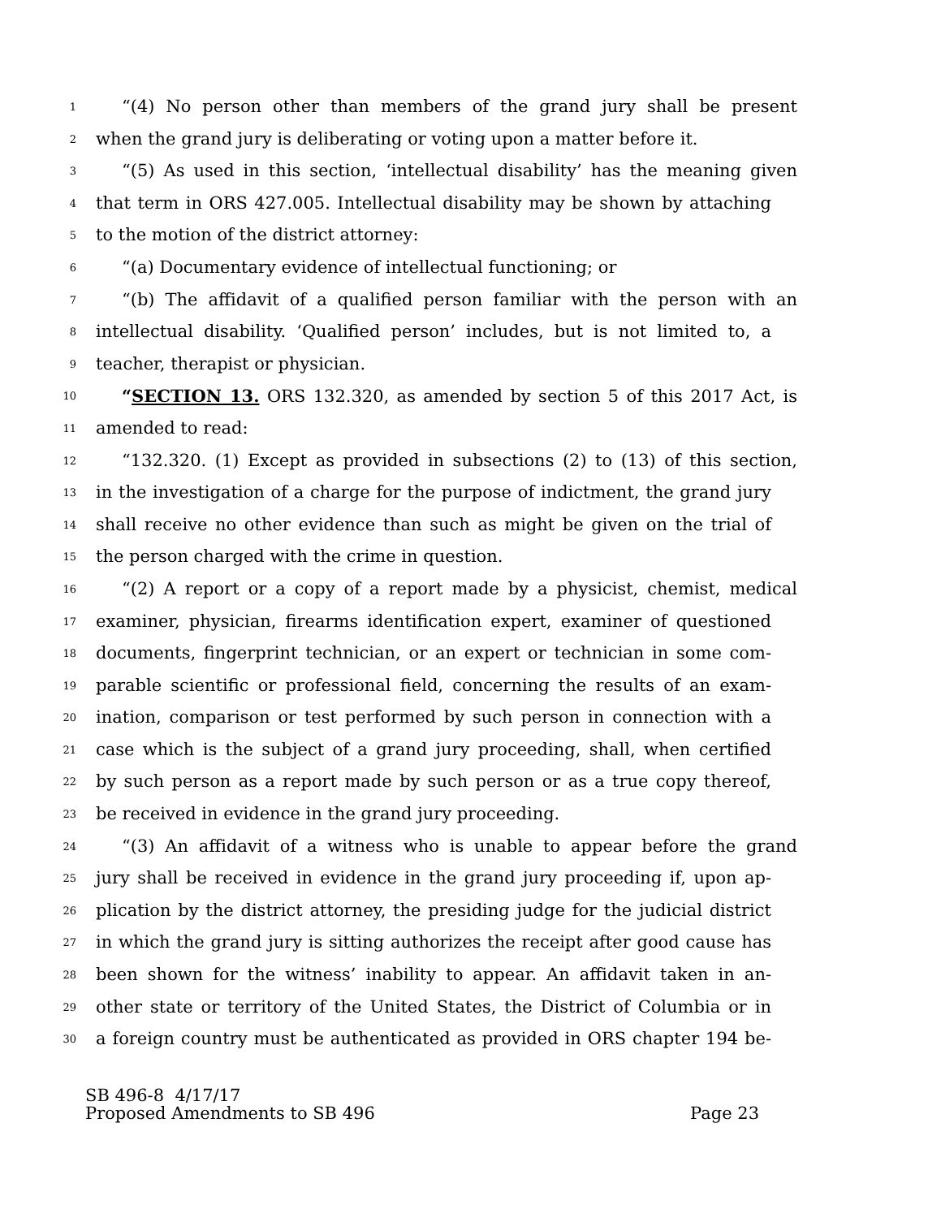1 “(4) No person other than members of the grand jury shall be present
2 when the grand jury is deliberating or voting upon a matter before it.
3 “(5) As used in this section, ‘intellectual disability’ has the meaning given
4 that term in ORS 427.005. Intellectual disability may be shown by attaching
5 to the motion of the district attorney:
6 “(a) Documentary evidence of intellectual functioning; or
7 “(b) The affidavit of a qualified person familiar with the person with an
8 intellectual disability. ‘Qualified person’ includes, but is not limited to, a
9 teacher, therapist or physician.
10 “SECTION 13. ORS 132.320, as amended by section 5 of this 2017 Act, is
11 amended to read:
12 “132.320. (1) Except as provided in subsections (2) to (13) of this section,
13 in the investigation of a charge for the purpose of indictment, the grand jury
14 shall receive no other evidence than such as might be given on the trial of
15 the person charged with the crime in question.
16 “(2) A report or a copy of a report made by a physicist, chemist, medical
17 examiner, physician, firearms identification expert, examiner of questioned
18 documents, fingerprint technician, or an expert or technician in some com-
19 parable scientific or professional field, concerning the results of an exam-
20 ination, comparison or test performed by such person in connection with a
21 case which is the subject of a grand jury proceeding, shall, when certified
22 by such person as a report made by such person or as a true copy thereof,
23 be received in evidence in the grand jury proceeding.
24 “(3) An affidavit of a witness who is unable to appear before the grand
25 jury shall be received in evidence in the grand jury proceeding if, upon ap-
26 plication by the district attorney, the presiding judge for the judicial district
27 in which the grand jury is sitting authorizes the receipt after good cause has
28 been shown for the witness’ inability to appear. An affidavit taken in an-
29 other state or territory of the United States, the District of Columbia or in
30 a foreign country must be authenticated as provided in ORS chapter 194 be-
SB 496-8 4/17/17
Proposed Amendments to SB 496 Page 23